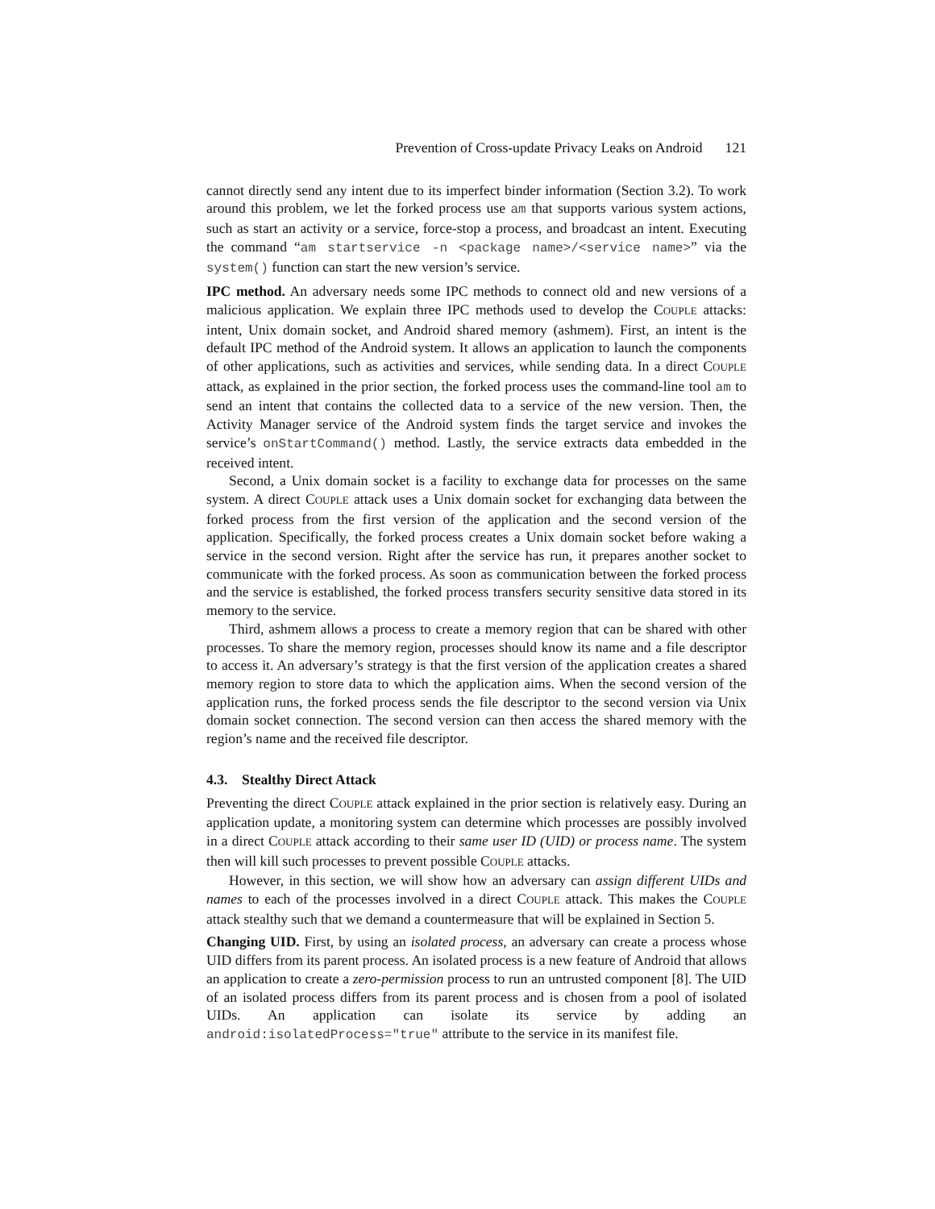Prevention of Cross-update Privacy Leaks on Android 121
cannot directly send any intent due to its imperfect binder information (Section 3.2). To work around this problem, we let the forked process use am that supports various system actions, such as start an activity or a service, force-stop a process, and broadcast an intent. Executing the command “am startservice -n <package name>/<service name>” via the system() function can start the new version’s service.
IPC method. An adversary needs some IPC methods to connect old and new versions of a malicious application. We explain three IPC methods used to develop the COUPLE attacks: intent, Unix domain socket, and Android shared memory (ashmem). First, an intent is the default IPC method of the Android system. It allows an application to launch the components of other applications, such as activities and services, while sending data. In a direct COUPLE attack, as explained in the prior section, the forked process uses the command-line tool am to send an intent that contains the collected data to a service of the new version. Then, the Activity Manager service of the Android system finds the target service and invokes the service’s onStartCommand() method. Lastly, the service extracts data embedded in the received intent.
Second, a Unix domain socket is a facility to exchange data for processes on the same system. A direct COUPLE attack uses a Unix domain socket for exchanging data between the forked process from the first version of the application and the second version of the application. Specifically, the forked process creates a Unix domain socket before waking a service in the second version. Right after the service has run, it prepares another socket to communicate with the forked process. As soon as communication between the forked process and the service is established, the forked process transfers security sensitive data stored in its memory to the service.
Third, ashmem allows a process to create a memory region that can be shared with other processes. To share the memory region, processes should know its name and a file descriptor to access it. An adversary’s strategy is that the first version of the application creates a shared memory region to store data to which the application aims. When the second version of the application runs, the forked process sends the file descriptor to the second version via Unix domain socket connection. The second version can then access the shared memory with the region’s name and the received file descriptor.
4.3. Stealthy Direct Attack
Preventing the direct COUPLE attack explained in the prior section is relatively easy. During an application update, a monitoring system can determine which processes are possibly involved in a direct COUPLE attack according to their same user ID (UID) or process name. The system then will kill such processes to prevent possible COUPLE attacks.
However, in this section, we will show how an adversary can assign different UIDs and names to each of the processes involved in a direct COUPLE attack. This makes the COUPLE attack stealthy such that we demand a countermeasure that will be explained in Section 5.
Changing UID. First, by using an isolated process, an adversary can create a process whose UID differs from its parent process. An isolated process is a new feature of Android that allows an application to create a zero-permission process to run an untrusted component [8]. The UID of an isolated process differs from its parent process and is chosen from a pool of isolated UIDs. An application can isolate its service by adding an android:isolatedProcess="true" attribute to the service in its manifest file.